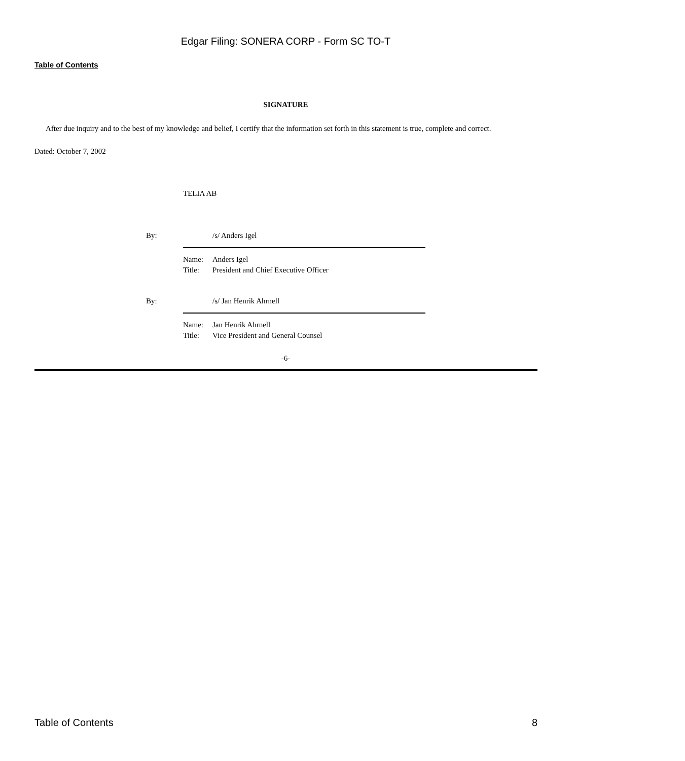Edgar Filing: SONERA CORP - Form SC TO-T
Table of Contents
SIGNATURE
After due inquiry and to the best of my knowledge and belief, I certify that the information set forth in this statement is true, complete and correct.
Dated: October 7, 2002
TELIA AB
| By: | | /s/ Anders Igel |
| | Name: | Anders Igel |
| | Title: | President and Chief Executive Officer |
| By: | | /s/ Jan Henrik Ahrnell |
| | Name: | Jan Henrik Ahrnell |
| | Title: | Vice President and General Counsel |
-6-
Table of Contents 8